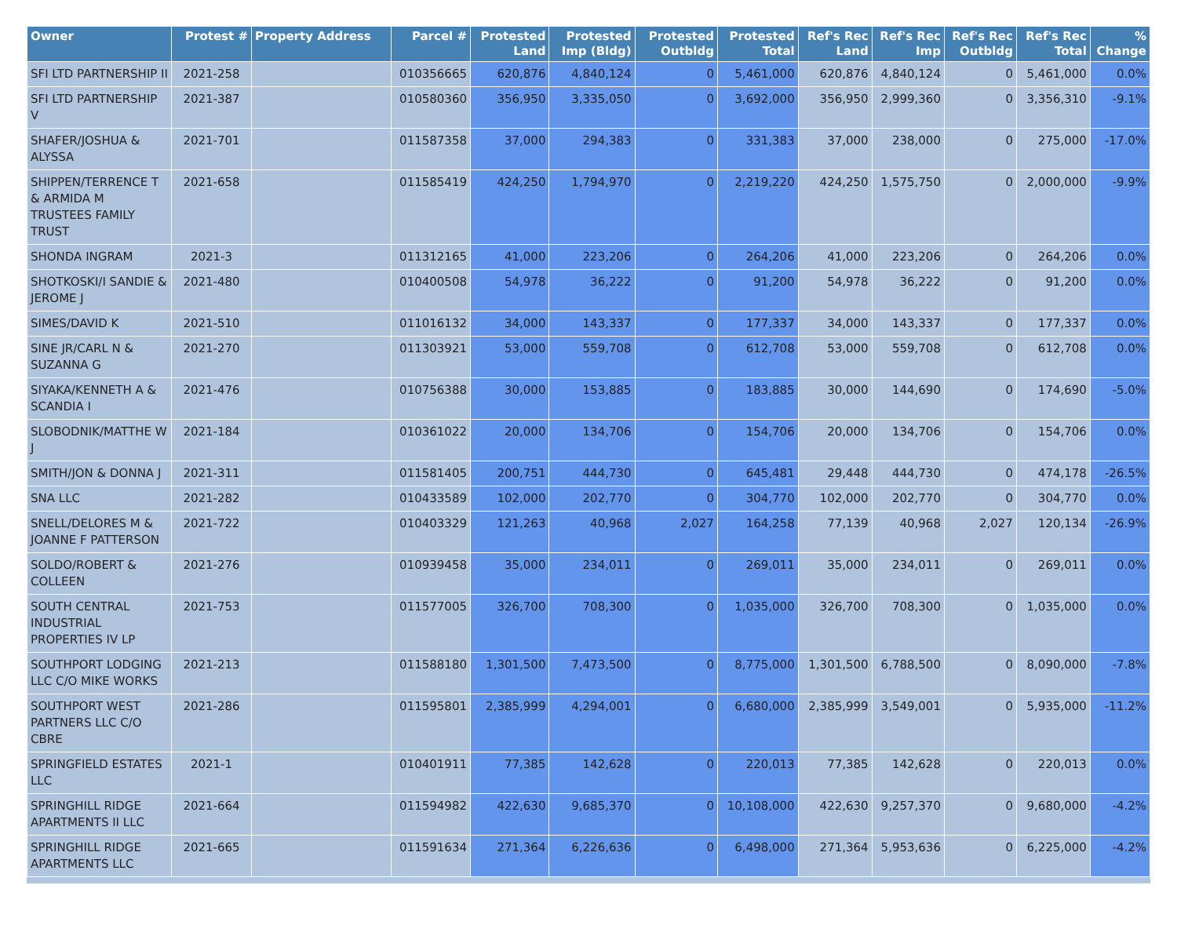| Owner | Protest # | Property Address | Parcel # | Protested Land | Protested Imp (Bldg) | Protested Outbldg | Protested Total | Ref's Rec Land | Ref's Rec Imp | Ref's Rec Outbldg | Ref's Rec Total | % Change |
| --- | --- | --- | --- | --- | --- | --- | --- | --- | --- | --- | --- | --- |
| SFI LTD PARTNERSHIP II | 2021-258 | | 010356665 | 620,876 | 4,840,124 | 0 | 5,461,000 | 620,876 | 4,840,124 | 0 | 5,461,000 | 0.0% |
| SFI LTD PARTNERSHIP V | 2021-387 | | 010580360 | 356,950 | 3,335,050 | 0 | 3,692,000 | 356,950 | 2,999,360 | 0 | 3,356,310 | -9.1% |
| SHAFER/JOSHUA & ALYSSA | 2021-701 | | 011587358 | 37,000 | 294,383 | 0 | 331,383 | 37,000 | 238,000 | 0 | 275,000 | -17.0% |
| SHIPPEN/TERRENCE T & ARMIDA M TRUSTEES FAMILY TRUST | 2021-658 | | 011585419 | 424,250 | 1,794,970 | 0 | 2,219,220 | 424,250 | 1,575,750 | 0 | 2,000,000 | -9.9% |
| SHONDA INGRAM | 2021-3 | | 011312165 | 41,000 | 223,206 | 0 | 264,206 | 41,000 | 223,206 | 0 | 264,206 | 0.0% |
| SHOTKOSKI/I SANDIE & JEROME J | 2021-480 | | 010400508 | 54,978 | 36,222 | 0 | 91,200 | 54,978 | 36,222 | 0 | 91,200 | 0.0% |
| SIMES/DAVID K | 2021-510 | | 011016132 | 34,000 | 143,337 | 0 | 177,337 | 34,000 | 143,337 | 0 | 177,337 | 0.0% |
| SINE JR/CARL N & SUZANNA G | 2021-270 | | 011303921 | 53,000 | 559,708 | 0 | 612,708 | 53,000 | 559,708 | 0 | 612,708 | 0.0% |
| SIYAKA/KENNETH A & SCANDIA I | 2021-476 | | 010756388 | 30,000 | 153,885 | 0 | 183,885 | 30,000 | 144,690 | 0 | 174,690 | -5.0% |
| SLOBODNIK/MATTHE W J | 2021-184 | | 010361022 | 20,000 | 134,706 | 0 | 154,706 | 20,000 | 134,706 | 0 | 154,706 | 0.0% |
| SMITH/JON & DONNA J | 2021-311 | | 011581405 | 200,751 | 444,730 | 0 | 645,481 | 29,448 | 444,730 | 0 | 474,178 | -26.5% |
| SNA LLC | 2021-282 | | 010433589 | 102,000 | 202,770 | 0 | 304,770 | 102,000 | 202,770 | 0 | 304,770 | 0.0% |
| SNELL/DELORES M & JOANNE F PATTERSON | 2021-722 | | 010403329 | 121,263 | 40,968 | 2,027 | 164,258 | 77,139 | 40,968 | 2,027 | 120,134 | -26.9% |
| SOLDO/ROBERT & COLLEEN | 2021-276 | | 010939458 | 35,000 | 234,011 | 0 | 269,011 | 35,000 | 234,011 | 0 | 269,011 | 0.0% |
| SOUTH CENTRAL INDUSTRIAL PROPERTIES IV LP | 2021-753 | | 011577005 | 326,700 | 708,300 | 0 | 1,035,000 | 326,700 | 708,300 | 0 | 1,035,000 | 0.0% |
| SOUTHPORT LODGING LLC C/O MIKE WORKS | 2021-213 | | 011588180 | 1,301,500 | 7,473,500 | 0 | 8,775,000 | 1,301,500 | 6,788,500 | 0 | 8,090,000 | -7.8% |
| SOUTHPORT WEST PARTNERS LLC C/O CBRE | 2021-286 | | 011595801 | 2,385,999 | 4,294,001 | 0 | 6,680,000 | 2,385,999 | 3,549,001 | 0 | 5,935,000 | -11.2% |
| SPRINGFIELD ESTATES LLC | 2021-1 | | 010401911 | 77,385 | 142,628 | 0 | 220,013 | 77,385 | 142,628 | 0 | 220,013 | 0.0% |
| SPRINGHILL RIDGE APARTMENTS II LLC | 2021-664 | | 011594982 | 422,630 | 9,685,370 | 0 | 10,108,000 | 422,630 | 9,257,370 | 0 | 9,680,000 | -4.2% |
| SPRINGHILL RIDGE APARTMENTS LLC | 2021-665 | | 011591634 | 271,364 | 6,226,636 | 0 | 6,498,000 | 271,364 | 5,953,636 | 0 | 6,225,000 | -4.2% |